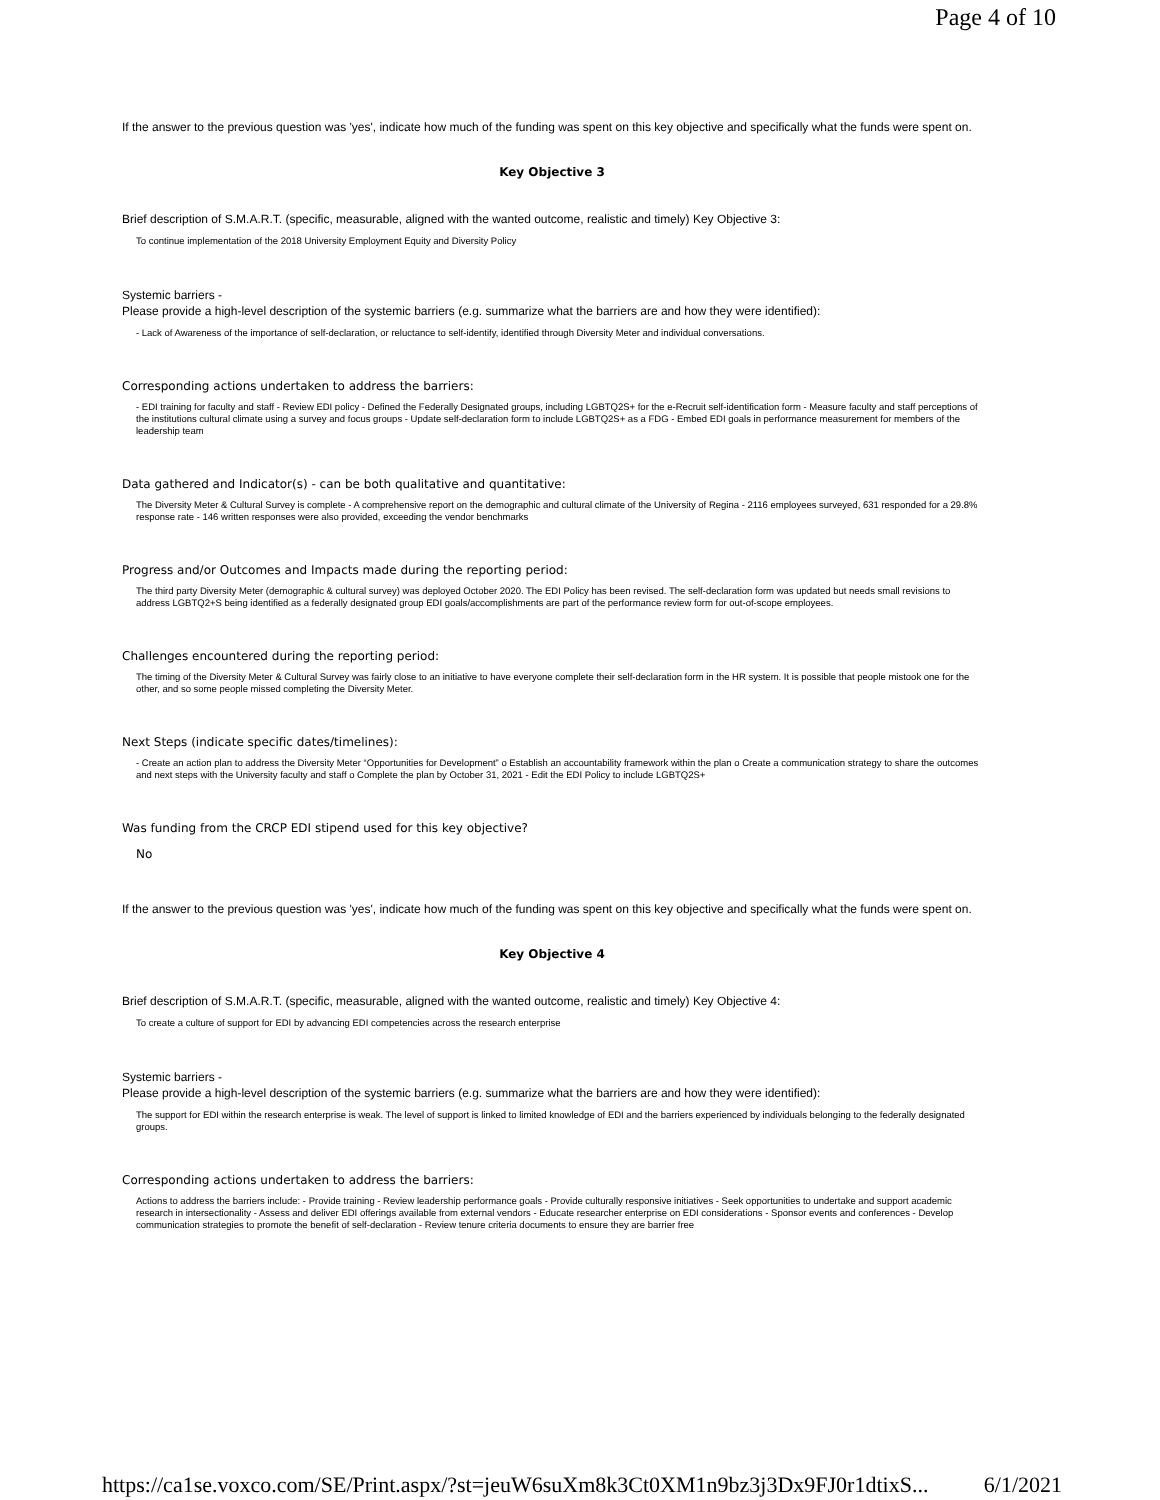Page 4 of 10
If the answer to the previous question was 'yes', indicate how much of the funding was spent on this key objective and specifically what the funds were spent on.
Key Objective 3
Brief description of S.M.A.R.T. (specific, measurable, aligned with the wanted outcome, realistic and timely) Key Objective 3:
To continue implementation of the 2018 University Employment Equity and Diversity Policy
Systemic barriers -
Please provide a high-level description of the systemic barriers (e.g. summarize what the barriers are and how they were identified):
- Lack of Awareness of the importance of self-declaration, or reluctance to self-identify, identified through Diversity Meter and individual conversations.
Corresponding actions undertaken to address the barriers:
- EDI training for faculty and staff - Review EDI policy - Defined the Federally Designated groups, including LGBTQ2S+ for the e-Recruit self-identification form - Measure faculty and staff perceptions of the institutions cultural climate using a survey and focus groups - Update self-declaration form to include LGBTQ2S+ as a FDG - Embed EDI goals in performance measurement for members of the leadership team
Data gathered and Indicator(s) - can be both qualitative and quantitative:
The Diversity Meter & Cultural Survey is complete - A comprehensive report on the demographic and cultural climate of the University of Regina - 2116 employees surveyed, 631 responded for a 29.8% response rate - 146 written responses were also provided, exceeding the vendor benchmarks
Progress and/or Outcomes and Impacts made during the reporting period:
The third party Diversity Meter (demographic & cultural survey) was deployed October 2020. The EDI Policy has been revised. The self-declaration form was updated but needs small revisions to address LGBTQ2+S being identified as a federally designated group EDI goals/accomplishments are part of the performance review form for out-of-scope employees.
Challenges encountered during the reporting period:
The timing of the Diversity Meter & Cultural Survey was fairly close to an initiative to have everyone complete their self-declaration form in the HR system. It is possible that people mistook one for the other, and so some people missed completing the Diversity Meter.
Next Steps (indicate specific dates/timelines):
- Create an action plan to address the Diversity Meter “Opportunities for Development” o Establish an accountability framework within the plan o Create a communication strategy to share the outcomes and next steps with the University faculty and staff o Complete the plan by October 31, 2021 - Edit the EDI Policy to include LGBTQ2S+
Was funding from the CRCP EDI stipend used for this key objective?
No
If the answer to the previous question was 'yes', indicate how much of the funding was spent on this key objective and specifically what the funds were spent on.
Key Objective 4
Brief description of S.M.A.R.T. (specific, measurable, aligned with the wanted outcome, realistic and timely) Key Objective 4:
To create a culture of support for EDI by advancing EDI competencies across the research enterprise
Systemic barriers -
Please provide a high-level description of the systemic barriers (e.g. summarize what the barriers are and how they were identified):
The support for EDI within the research enterprise is weak. The level of support is linked to limited knowledge of EDI and the barriers experienced by individuals belonging to the federally designated groups.
Corresponding actions undertaken to address the barriers:
Actions to address the barriers include: - Provide training - Review leadership performance goals - Provide culturally responsive initiatives - Seek opportunities to undertake and support academic research in intersectionality - Assess and deliver EDI offerings available from external vendors - Educate researcher enterprise on EDI considerations - Sponsor events and conferences - Develop communication strategies to promote the benefit of self-declaration - Review tenure criteria documents to ensure they are barrier free
https://ca1se.voxco.com/SE/Print.aspx/?st=jeuW6suXm8k3Ct0XM1n9bz3j3Dx9FJ0r1dtixS... 6/1/2021